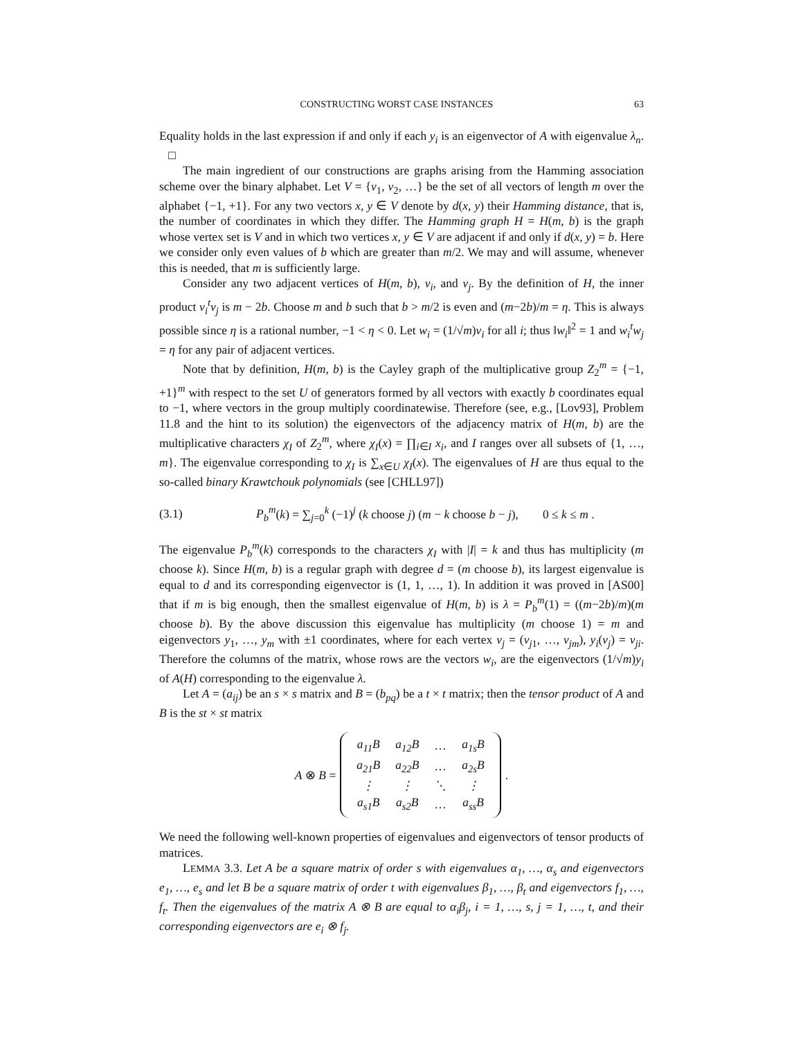CONSTRUCTING WORST CASE INSTANCES 63
Equality holds in the last expression if and only if each y<sub>i</sub> is an eigenvector of A with eigenvalue λ<sub>n</sub>. □
The main ingredient of our constructions are graphs arising from the Hamming association scheme over the binary alphabet. Let V = {v<sub>1</sub>, v<sub>2</sub>, …} be the set of all vectors of length m over the alphabet {−1, +1}. For any two vectors x, y ∈ V denote by d(x, y) their Hamming distance, that is, the number of coordinates in which they differ. The Hamming graph H = H(m, b) is the graph whose vertex set is V and in which two vertices x, y ∈ V are adjacent if and only if d(x, y) = b. Here we consider only even values of b which are greater than m/2. We may and will assume, whenever this is needed, that m is sufficiently large.
Consider any two adjacent vertices of H(m, b), v<sub>i</sub>, and v<sub>j</sub>. By the definition of H, the inner product v<sub>i</sub><sup>t</sup>v<sub>j</sub> is m − 2b. Choose m and b such that b > m/2 is even and (m−2b)/m = η. This is always possible since η is a rational number, −1 < η < 0. Let w<sub>i</sub> = (1/√m)v<sub>i</sub> for all i; thus ‖w<sub>i</sub>‖<sup>2</sup> = 1 and w<sub>i</sub><sup>t</sup>w<sub>j</sub> = η for any pair of adjacent vertices.
Note that by definition, H(m, b) is the Cayley graph of the multiplicative group Z<sub>2</sub><sup>m</sup> = {−1, +1}<sup>m</sup> with respect to the set U of generators formed by all vectors with exactly b coordinates equal to −1, where vectors in the group multiply coordinatewise. Therefore (see, e.g., [Lov93], Problem 11.8 and the hint to its solution) the eigenvectors of the adjacency matrix of H(m, b) are the multiplicative characters χ<sub>I</sub> of Z<sub>2</sub><sup>m</sup>, where χ<sub>I</sub>(x) = ∏<sub>i∈I</sub> x<sub>i</sub>, and I ranges over all subsets of {1, …, m}. The eigenvalue corresponding to χ<sub>I</sub> is ∑<sub>x∈U</sub> χ<sub>I</sub>(x). The eigenvalues of H are thus equal to the so-called binary Krawtchouk polynomials (see [CHLL97])
(3.1) P<sub>b</sub><sup>m</sup>(k) = ∑<sub>j=0</sub><sup>k</sup> (−1)<sup>j</sup> (k choose j) (m − k choose b − j), 0 ≤ k ≤ m .
The eigenvalue P<sub>b</sub><sup>m</sup>(k) corresponds to the characters χ<sub>I</sub> with |I| = k and thus has multiplicity (m choose k). Since H(m, b) is a regular graph with degree d = (m choose b), its largest eigenvalue is equal to d and its corresponding eigenvector is (1, 1, …, 1). In addition it was proved in [AS00] that if m is big enough, then the smallest eigenvalue of H(m, b) is λ = P<sub>b</sub><sup>m</sup>(1) = ((m−2b)/m)(m choose b). By the above discussion this eigenvalue has multiplicity (m choose 1) = m and eigenvectors y<sub>1</sub>, …, y<sub>m</sub> with ±1 coordinates, where for each vertex v<sub>j</sub> = (v<sub>j1</sub>, …, v<sub>jm</sub>), y<sub>i</sub>(v<sub>j</sub>) = v<sub>ji</sub>. Therefore the columns of the matrix, whose rows are the vectors w<sub>i</sub>, are the eigenvectors (1/√m)y<sub>i</sub> of A(H) corresponding to the eigenvalue λ.
Let A = (a<sub>ij</sub>) be an s × s matrix and B = (b<sub>pq</sub>) be a t × t matrix; then the tensor product of A and B is the st × st matrix
A ⊗ B =
| a<sub>11</sub>B | a<sub>12</sub>B | … | a<sub>1s</sub>B |
| a<sub>21</sub>B | a<sub>22</sub>B | … | a<sub>2s</sub>B |
| ⋮ | ⋮ | ⋱ | ⋮ |
| a<sub>s1</sub>B | a<sub>s2</sub>B | … | a<sub>ss</sub>B |
.
We need the following well-known properties of eigenvalues and eigenvectors of tensor products of matrices.
LEMMA 3.3. Let A be a square matrix of order s with eigenvalues α<sub>1</sub>, …, α<sub>s</sub> and eigenvectors e<sub>1</sub>, …, e<sub>s</sub> and let B be a square matrix of order t with eigenvalues β<sub>1</sub>, …, β<sub>t</sub> and eigenvectors f<sub>1</sub>, …, f<sub>t</sub>. Then the eigenvalues of the matrix A ⊗ B are equal to α<sub>i</sub>β<sub>j</sub>, i = 1, …, s, j = 1, …, t, and their corresponding eigenvectors are e<sub>i</sub> ⊗ f<sub>j</sub>.